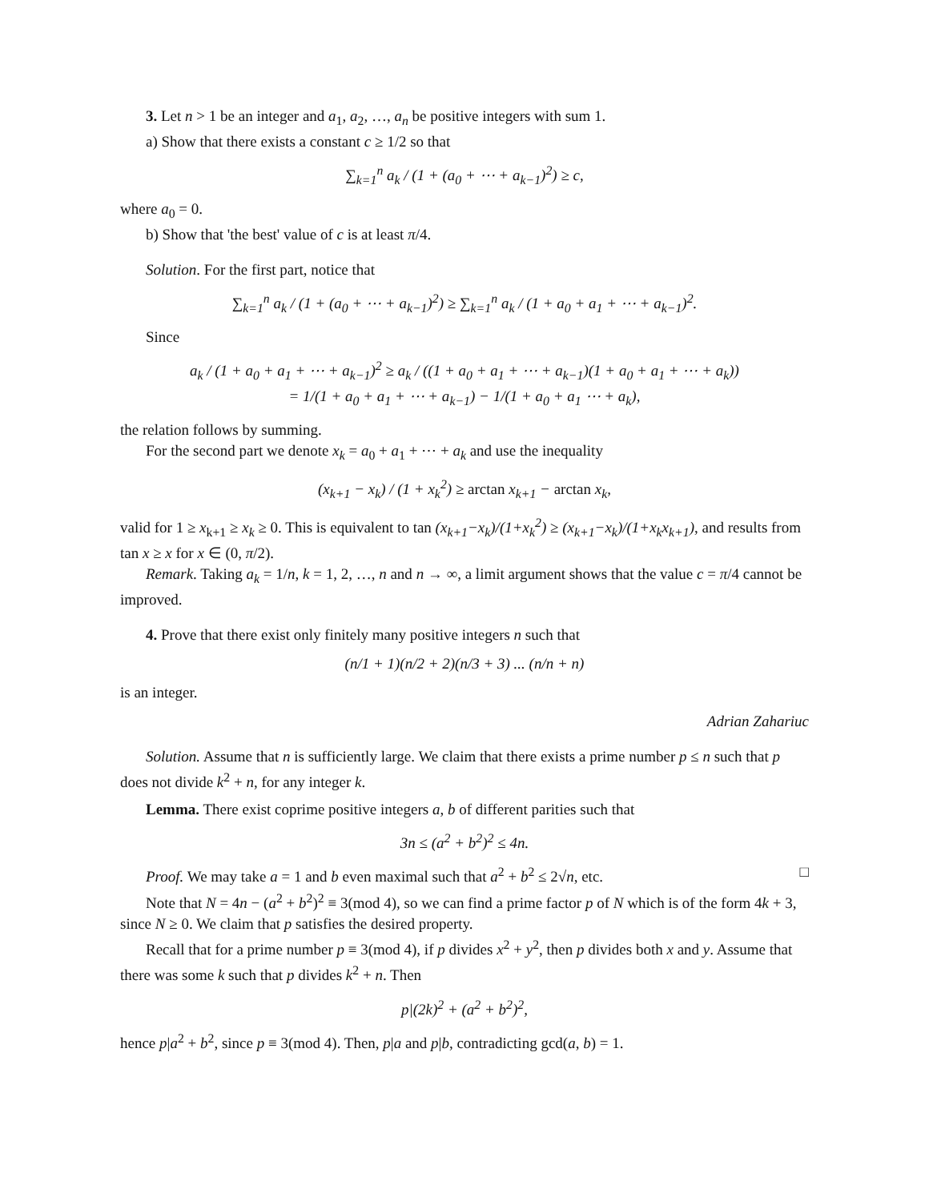3. Let n > 1 be an integer and a<sub>1</sub>, a<sub>2</sub>, …, a<sub>n</sub> be positive integers with sum 1.
a) Show that there exists a constant c ≥ 1/2 so that
∑<sub>k=1</sub><sup>n</sup> a<sub>k</sub> / (1 + (a<sub>0</sub> + ⋯ + a<sub>k−1</sub>)<sup>2</sup>) ≥ c,
where a<sub>0</sub> = 0.
b) Show that 'the best' value of c is at least π/4.
Solution. For the first part, notice that
∑<sub>k=1</sub><sup>n</sup> a<sub>k</sub> / (1 + (a<sub>0</sub> + ⋯ + a<sub>k−1</sub>)<sup>2</sup>) ≥ ∑<sub>k=1</sub><sup>n</sup> a<sub>k</sub> / (1 + a<sub>0</sub> + a<sub>1</sub> + ⋯ + a<sub>k−1</sub>)<sup>2</sup>.
Since
a<sub>k</sub> / (1 + a<sub>0</sub> + a<sub>1</sub> + ⋯ + a<sub>k−1</sub>)<sup>2</sup> ≥ a<sub>k</sub> / ((1 + a<sub>0</sub> + a<sub>1</sub> + ⋯ + a<sub>k−1</sub>)(1 + a<sub>0</sub> + a<sub>1</sub> + ⋯ + a<sub>k</sub>))
= 1/(1 + a<sub>0</sub> + a<sub>1</sub> + ⋯ + a<sub>k−1</sub>) − 1/(1 + a<sub>0</sub> + a<sub>1</sub> ⋯ + a<sub>k</sub>),
the relation follows by summing.
For the second part we denote x<sub>k</sub> = a<sub>0</sub> + a<sub>1</sub> + ⋯ + a<sub>k</sub> and use the inequality
(x<sub>k+1</sub> − x<sub>k</sub>) / (1 + x<sub>k</sub><sup>2</sup>) ≥ arctan x<sub>k+1</sub> − arctan x<sub>k</sub>,
valid for 1 ≥ x<sub>k+1</sub> ≥ x<sub>k</sub> ≥ 0. This is equivalent to tan (x<sub>k+1</sub>−x<sub>k</sub>)/(1+x<sub>k</sub><sup>2</sup>) ≥ (x<sub>k+1</sub>−x<sub>k</sub>)/(1+x<sub>k</sub>x<sub>k+1</sub>), and results from tan x ≥ x for x ∈ (0, π/2).
Remark. Taking a<sub>k</sub> = 1/n, k = 1, 2, …, n and n → ∞, a limit argument shows that the value c = π/4 cannot be improved.
4. Prove that there exist only finitely many positive integers n such that
(n/1 + 1)(n/2 + 2)(n/3 + 3) ... (n/n + n)
is an integer.
Adrian Zahariuc
Solution. Assume that n is sufficiently large. We claim that there exists a prime number p ≤ n such that p does not divide k<sup>2</sup> + n, for any integer k.
Lemma. There exist coprime positive integers a, b of different parities such that
3n ≤ (a<sup>2</sup> + b<sup>2</sup>)<sup>2</sup> ≤ 4n.
Proof. We may take a = 1 and b even maximal such that a<sup>2</sup> + b<sup>2</sup> ≤ 2√n, etc. □
Note that N = 4n − (a<sup>2</sup> + b<sup>2</sup>)<sup>2</sup> ≡ 3(mod 4), so we can find a prime factor p of N which is of the form 4k + 3, since N ≥ 0. We claim that p satisfies the desired property.
Recall that for a prime number p ≡ 3(mod 4), if p divides x<sup>2</sup> + y<sup>2</sup>, then p divides both x and y. Assume that there was some k such that p divides k<sup>2</sup> + n. Then
p|(2k)<sup>2</sup> + (a<sup>2</sup> + b<sup>2</sup>)<sup>2</sup>,
hence p|a<sup>2</sup> + b<sup>2</sup>, since p ≡ 3(mod 4). Then, p|a and p|b, contradicting gcd(a, b) = 1.